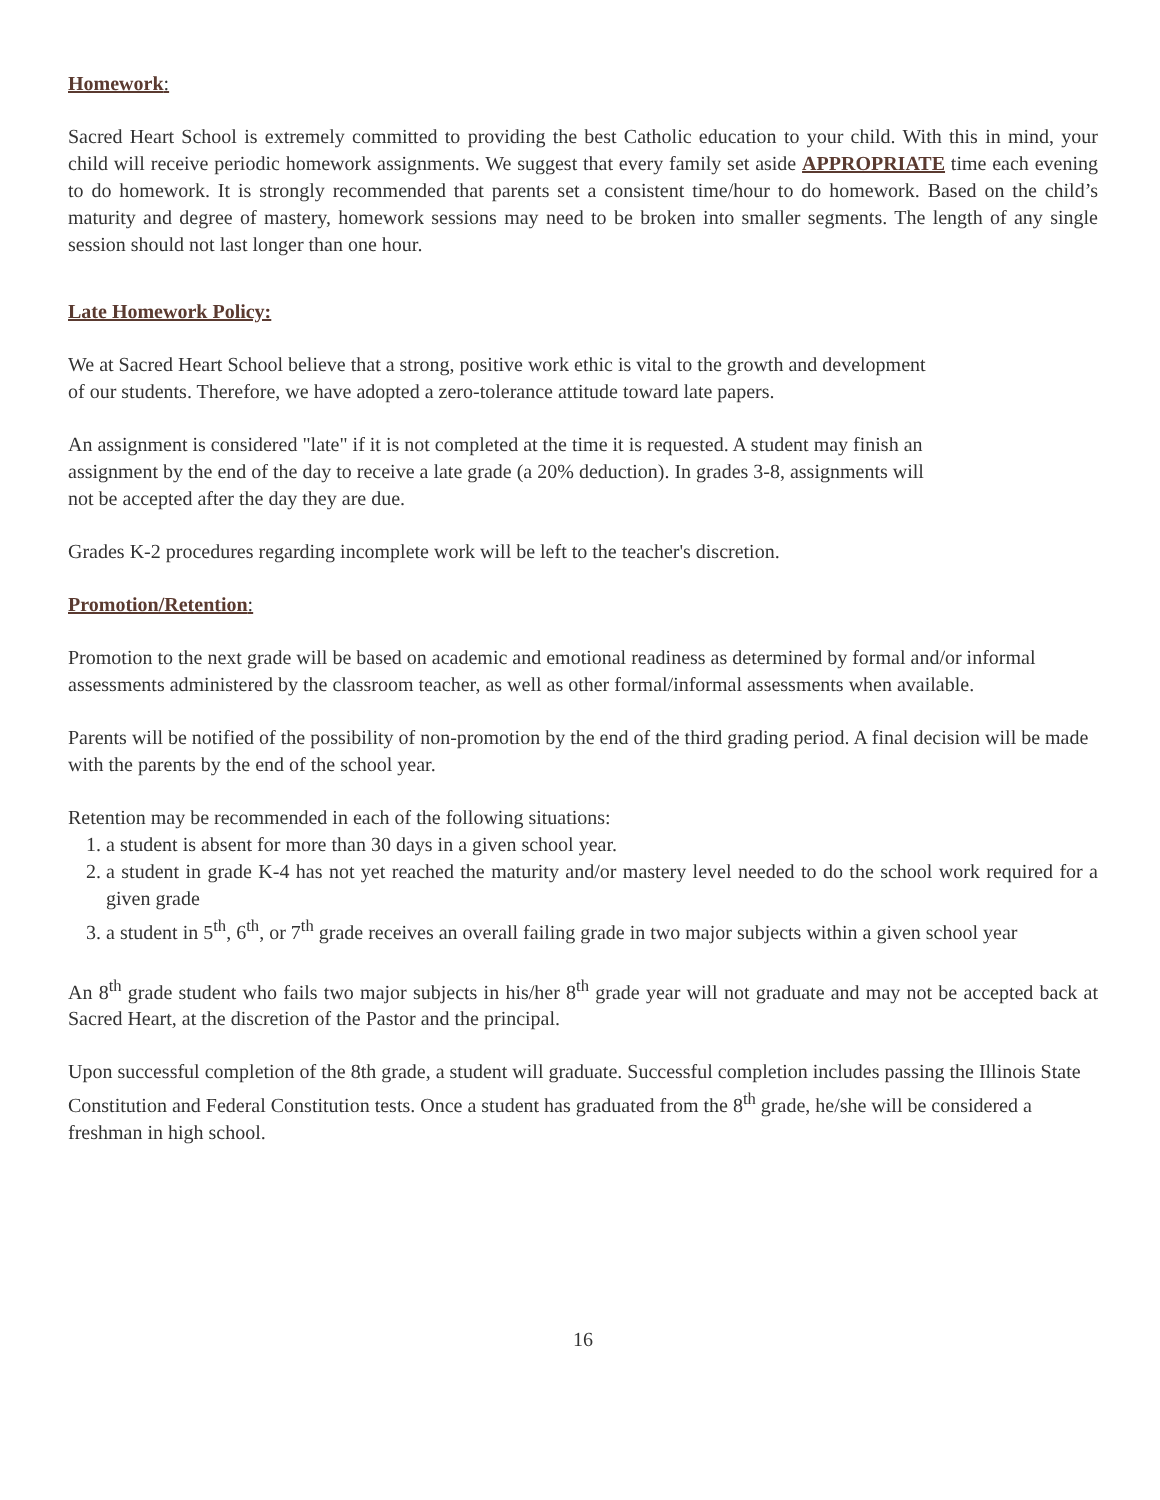Homework:
Sacred Heart School is extremely committed to providing the best Catholic education to your child. With this in mind, your child will receive periodic homework assignments. We suggest that every family set aside APPROPRIATE time each evening to do homework. It is strongly recommended that parents set a consistent time/hour to do homework. Based on the child’s maturity and degree of mastery, homework sessions may need to be broken into smaller segments. The length of any single session should not last longer than one hour.
Late Homework Policy:
We at Sacred Heart School believe that a strong, positive work ethic is vital to the growth and development
of our students. Therefore, we have adopted a zero-tolerance attitude toward late papers.
An assignment is considered "late" if it is not completed at the time it is requested. A student may finish an
assignment by the end of the day to receive a late grade (a 20% deduction). In grades 3-8, assignments will
not be accepted after the day they are due.
Grades K-2 procedures regarding incomplete work will be left to the teacher's discretion.
Promotion/Retention:
Promotion to the next grade will be based on academic and emotional readiness as determined by formal and/or informal assessments administered by the classroom teacher, as well as other formal/informal assessments when available.
Parents will be notified of the possibility of non-promotion by the end of the third grading period. A final decision will be made with the parents by the end of the school year.
Retention may be recommended in each of the following situations:
1. a student is absent for more than 30 days in a given school year.
2. a student in grade K-4 has not yet reached the maturity and/or mastery level needed to do the school work required for a given grade
3. a student in 5<sup>th</sup>, 6<sup>th</sup>, or 7<sup>th</sup> grade receives an overall failing grade in two major subjects within a given school year
An 8<sup>th</sup> grade student who fails two major subjects in his/her 8<sup>th</sup> grade year will not graduate and may not be accepted back at Sacred Heart, at the discretion of the Pastor and the principal.
Upon successful completion of the 8th grade, a student will graduate. Successful completion includes passing the Illinois State Constitution and Federal Constitution tests. Once a student has graduated from the 8<sup>th</sup> grade, he/she will be considered a freshman in high school.
16